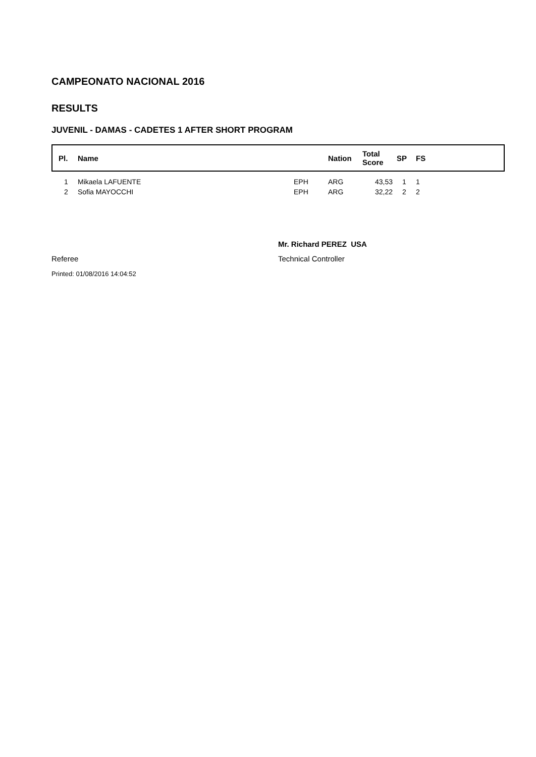CAMPEONATO NACIONAL 2016
RESULTS
JUVENIL - DAMAS - CADETES 1 AFTER SHORT PROGRAM
| Pl. | Name | | Nation | Total Score | SP | FS |
| --- | --- | --- | --- | --- | --- | --- |
| 1 | Mikaela LAFUENTE | EPH | ARG | 43,53 | 1 | 1 |
| 2 | Sofia MAYOCCHI | EPH | ARG | 32,22 | 2 | 2 |
Mr. Richard PEREZ USA
Referee Technical Controller
Printed: 01/08/2016 14:04:52